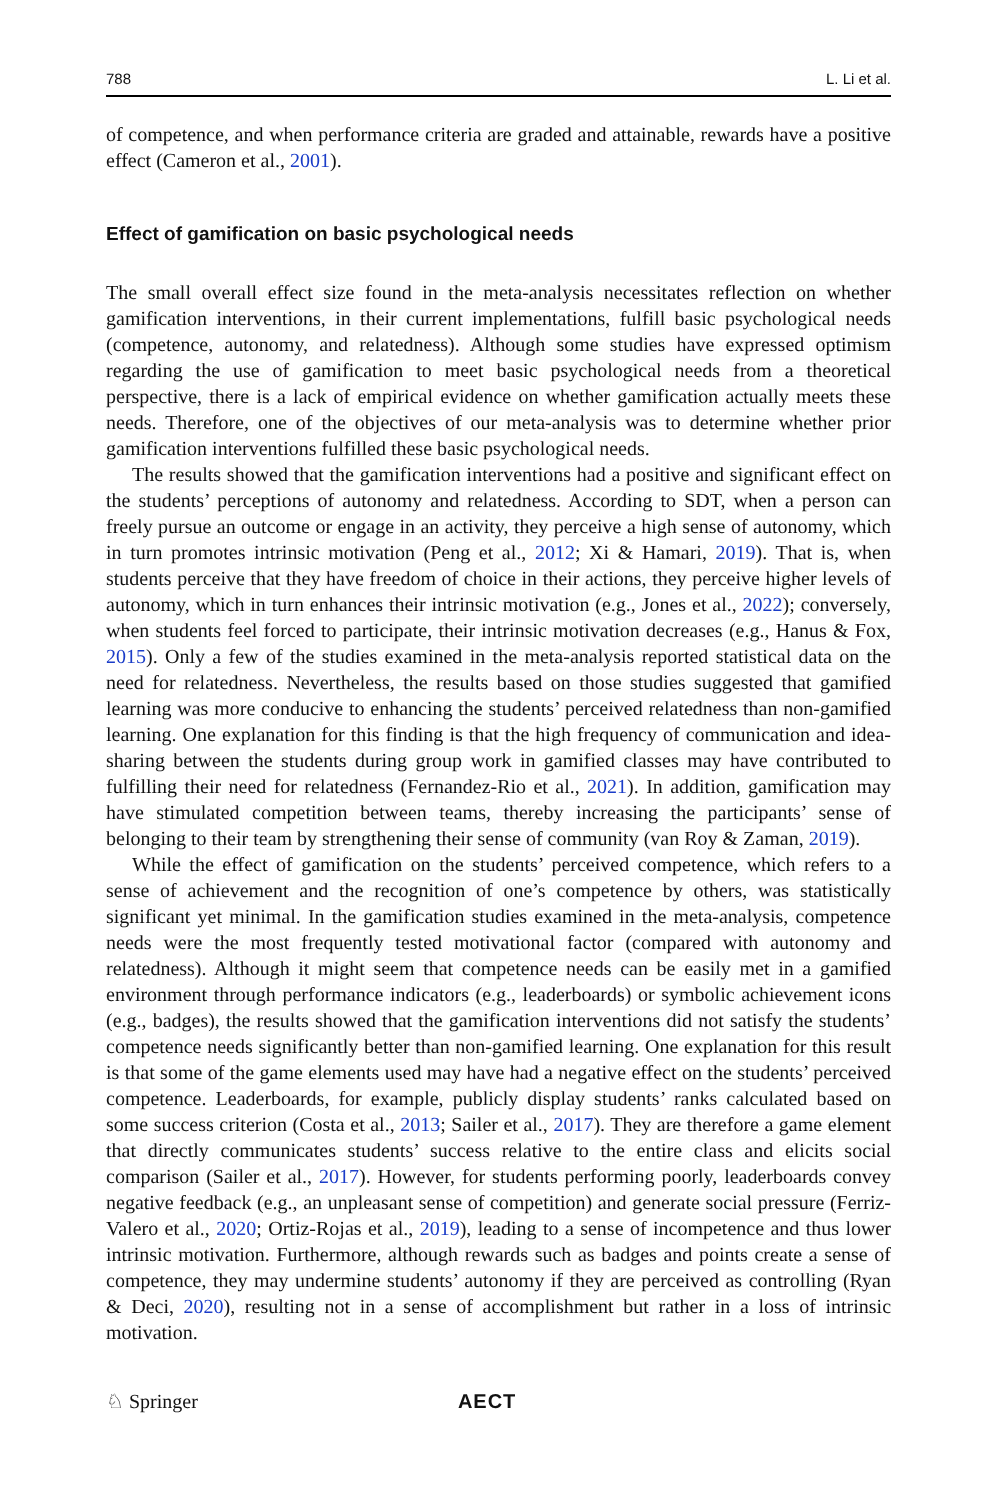788 L. Li et al.
of competence, and when performance criteria are graded and attainable, rewards have a positive effect (Cameron et al., 2001).
Effect of gamification on basic psychological needs
The small overall effect size found in the meta-analysis necessitates reflection on whether gamification interventions, in their current implementations, fulfill basic psychological needs (competence, autonomy, and relatedness). Although some studies have expressed optimism regarding the use of gamification to meet basic psychological needs from a theoretical perspective, there is a lack of empirical evidence on whether gamification actually meets these needs. Therefore, one of the objectives of our meta-analysis was to determine whether prior gamification interventions fulfilled these basic psychological needs.
The results showed that the gamification interventions had a positive and significant effect on the students’ perceptions of autonomy and relatedness. According to SDT, when a person can freely pursue an outcome or engage in an activity, they perceive a high sense of autonomy, which in turn promotes intrinsic motivation (Peng et al., 2012; Xi & Hamari, 2019). That is, when students perceive that they have freedom of choice in their actions, they perceive higher levels of autonomy, which in turn enhances their intrinsic motivation (e.g., Jones et al., 2022); conversely, when students feel forced to participate, their intrinsic motivation decreases (e.g., Hanus & Fox, 2015). Only a few of the studies examined in the meta-analysis reported statistical data on the need for relatedness. Nevertheless, the results based on those studies suggested that gamified learning was more conducive to enhancing the students’ perceived relatedness than non-gamified learning. One explanation for this finding is that the high frequency of communication and idea-sharing between the students during group work in gamified classes may have contributed to fulfilling their need for relatedness (Fernandez-Rio et al., 2021). In addition, gamification may have stimulated competition between teams, thereby increasing the participants’ sense of belonging to their team by strengthening their sense of community (van Roy & Zaman, 2019).
While the effect of gamification on the students’ perceived competence, which refers to a sense of achievement and the recognition of one’s competence by others, was statistically significant yet minimal. In the gamification studies examined in the meta-analysis, competence needs were the most frequently tested motivational factor (compared with autonomy and relatedness). Although it might seem that competence needs can be easily met in a gamified environment through performance indicators (e.g., leaderboards) or symbolic achievement icons (e.g., badges), the results showed that the gamification interventions did not satisfy the students’ competence needs significantly better than non-gamified learning. One explanation for this result is that some of the game elements used may have had a negative effect on the students’ perceived competence. Leaderboards, for example, publicly display students’ ranks calculated based on some success criterion (Costa et al., 2013; Sailer et al., 2017). They are therefore a game element that directly communicates students’ success relative to the entire class and elicits social comparison (Sailer et al., 2017). However, for students performing poorly, leaderboards convey negative feedback (e.g., an unpleasant sense of competition) and generate social pressure (Ferriz-Valero et al., 2020; Ortiz-Rojas et al., 2019), leading to a sense of incompetence and thus lower intrinsic motivation. Furthermore, although rewards such as badges and points create a sense of competence, they may undermine students’ autonomy if they are perceived as controlling (Ryan & Deci, 2020), resulting not in a sense of accomplishment but rather in a loss of intrinsic motivation.
♘ Springer AECT